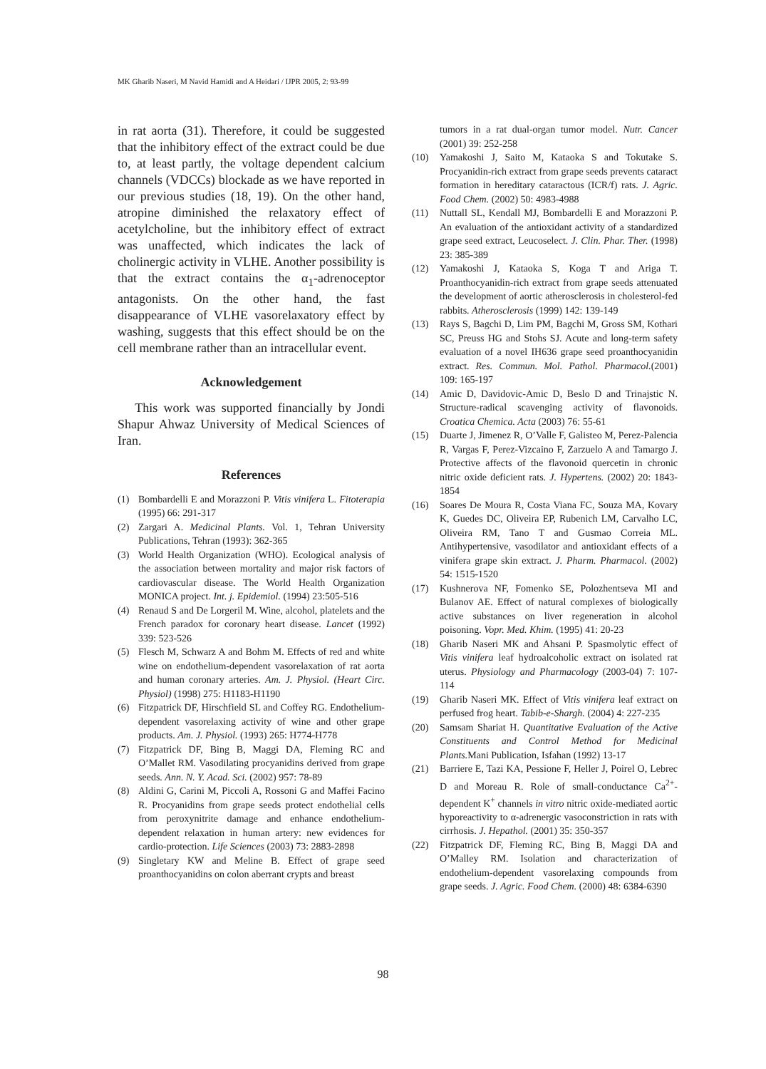MK Gharib Naseri, M Navid Hamidi and A Heidari / IJPR 2005, 2: 93-99
in rat aorta (31). Therefore, it could be suggested that the inhibitory effect of the extract could be due to, at least partly, the voltage dependent calcium channels (VDCCs) blockade as we have reported in our previous studies (18, 19). On the other hand, atropine diminished the relaxatory effect of acetylcholine, but the inhibitory effect of extract was unaffected, which indicates the lack of cholinergic activity in VLHE. Another possibility is that the extract contains the α<sub>1</sub>-adrenoceptor antagonists. On the other hand, the fast disappearance of VLHE vasorelaxatory effect by washing, suggests that this effect should be on the cell membrane rather than an intracellular event.
Acknowledgement
This work was supported financially by Jondi Shapur Ahwaz University of Medical Sciences of Iran.
References
(1) Bombardelli E and Morazzoni P. Vitis vinifera L. Fitoterapia (1995) 66: 291-317
(2) Zargari A. Medicinal Plants. Vol. 1, Tehran University Publications, Tehran (1993): 362-365
(3) World Health Organization (WHO). Ecological analysis of the association between mortality and major risk factors of cardiovascular disease. The World Health Organization MONICA project. Int. j. Epidemiol. (1994) 23:505-516
(4) Renaud S and De Lorgeril M. Wine, alcohol, platelets and the French paradox for coronary heart disease. Lancet (1992) 339: 523-526
(5) Flesch M, Schwarz A and Bohm M. Effects of red and white wine on endothelium-dependent vasorelaxation of rat aorta and human coronary arteries. Am. J. Physiol. (Heart Circ. Physiol) (1998) 275: H1183-H1190
(6) Fitzpatrick DF, Hirschfield SL and Coffey RG. Endothelium-dependent vasorelaxing activity of wine and other grape products. Am. J. Physiol. (1993) 265: H774-H778
(7) Fitzpatrick DF, Bing B, Maggi DA, Fleming RC and O’Mallet RM. Vasodilating procyanidins derived from grape seeds. Ann. N. Y. Acad. Sci. (2002) 957: 78-89
(8) Aldini G, Carini M, Piccoli A, Rossoni G and Maffei Facino R. Procyanidins from grape seeds protect endothelial cells from peroxynitrite damage and enhance endothelium-dependent relaxation in human artery: new evidences for cardio-protection. Life Sciences (2003) 73: 2883-2898
(9) Singletary KW and Meline B. Effect of grape seed proanthocyanidins on colon aberrant crypts and breast
tumors in a rat dual-organ tumor model. Nutr. Cancer (2001) 39: 252-258
(10) Yamakoshi J, Saito M, Kataoka S and Tokutake S. Procyanidin-rich extract from grape seeds prevents cataract formation in hereditary cataractous (ICR/f) rats. J. Agric. Food Chem. (2002) 50: 4983-4988
(11) Nuttall SL, Kendall MJ, Bombardelli E and Morazzoni P. An evaluation of the antioxidant activity of a standardized grape seed extract, Leucoselect. J. Clin. Phar. Ther. (1998) 23: 385-389
(12) Yamakoshi J, Kataoka S, Koga T and Ariga T. Proanthocyanidin-rich extract from grape seeds attenuated the development of aortic atherosclerosis in cholesterol-fed rabbits. Atherosclerosis (1999) 142: 139-149
(13) Rays S, Bagchi D, Lim PM, Bagchi M, Gross SM, Kothari SC, Preuss HG and Stohs SJ. Acute and long-term safety evaluation of a novel IH636 grape seed proanthocyanidin extract. Res. Commun. Mol. Pathol. Pharmacol.(2001) 109: 165-197
(14) Amic D, Davidovic-Amic D, Beslo D and Trinajstic N. Structure-radical scavenging activity of flavonoids. Croatica Chemica. Acta (2003) 76: 55-61
(15) Duarte J, Jimenez R, O’Valle F, Galisteo M, Perez-Palencia R, Vargas F, Perez-Vizcaino F, Zarzuelo A and Tamargo J. Protective affects of the flavonoid quercetin in chronic nitric oxide deficient rats. J. Hypertens. (2002) 20: 1843-1854
(16) Soares De Moura R, Costa Viana FC, Souza MA, Kovary K, Guedes DC, Oliveira EP, Rubenich LM, Carvalho LC, Oliveira RM, Tano T and Gusmao Correia ML. Antihypertensive, vasodilator and antioxidant effects of a vinifera grape skin extract. J. Pharm. Pharmacol. (2002) 54: 1515-1520
(17) Kushnerova NF, Fomenko SE, Polozhentseva MI and Bulanov AE. Effect of natural complexes of biologically active substances on liver regeneration in alcohol poisoning. Vopr. Med. Khim. (1995) 41: 20-23
(18) Gharib Naseri MK and Ahsani P. Spasmolytic effect of Vitis vinifera leaf hydroalcoholic extract on isolated rat uterus. Physiology and Pharmacology (2003-04) 7: 107-114
(19) Gharib Naseri MK. Effect of Vitis vinifera leaf extract on perfused frog heart. Tabib-e-Shargh. (2004) 4: 227-235
(20) Samsam Shariat H. Quantitative Evaluation of the Active Constituents and Control Method for Medicinal Plants. Mani Publication, Isfahan (1992) 13-17
(21) Barriere E, Tazi KA, Pessione F, Heller J, Poirel O, Lebrec D and Moreau R. Role of small-conductance Ca<sup>2+</sup>-dependent K<sup>+</sup> channels in vitro nitric oxide-mediated aortic hyporeactivity to α-adrenergic vasoconstriction in rats with cirrhosis. J. Hepathol. (2001) 35: 350-357
(22) Fitzpatrick DF, Fleming RC, Bing B, Maggi DA and O’Malley RM. Isolation and characterization of endothelium-dependent vasorelaxing compounds from grape seeds. J. Agric. Food Chem. (2000) 48: 6384-6390
98